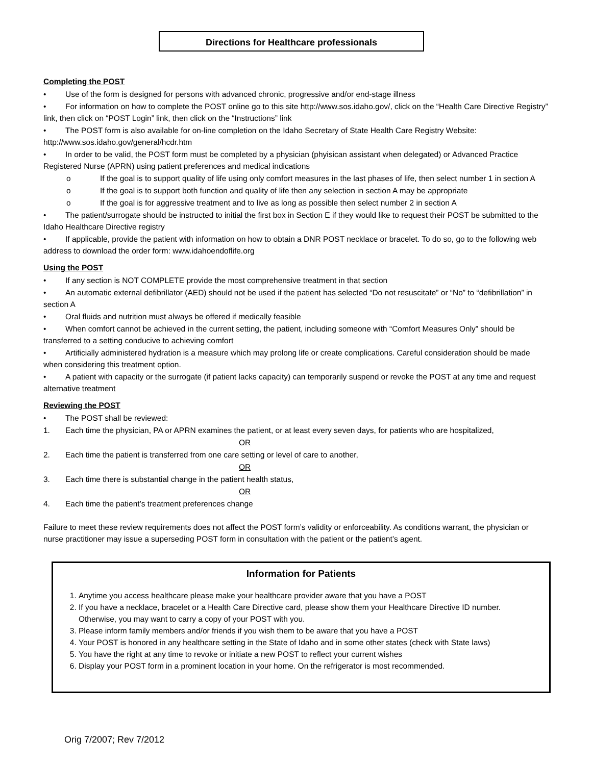Directions for Healthcare professionals
Completing the POST
• Use of the form is designed for persons with advanced chronic, progressive and/or end-stage illness
• For information on how to complete the POST online go to this site http://www.sos.idaho.gov/, click on the “Health Care Directive Registry” link, then click on “POST Login” link, then click on the “Instructions” link
• The POST form is also available for on-line completion on the Idaho Secretary of State Health Care Registry Website: http://www.sos.idaho.gov/general/hcdr.htm
• In order to be valid, the POST form must be completed by a physician (phyisican assistant when delegated) or Advanced Practice Registered Nurse (APRN) using patient preferences and medical indications
o If the goal is to support quality of life using only comfort measures in the last phases of life, then select number 1 in section A
o If the goal is to support both function and quality of life then any selection in section A may be appropriate
o If the goal is for aggressive treatment and to live as long as possible then select number 2 in section A
• The patient/surrogate should be instructed to initial the first box in Section E if they would like to request their POST be submitted to the Idaho Healthcare Directive registry
• If applicable, provide the patient with information on how to obtain a DNR POST necklace or bracelet. To do so, go to the following web address to download the order form: www.idahoendoflife.org
Using the POST
• If any section is NOT COMPLETE provide the most comprehensive treatment in that section
• An automatic external defibrillator (AED) should not be used if the patient has selected “Do not resuscitate” or “No” to “defibrillation” in section A
• Oral fluids and nutrition must always be offered if medically feasible
• When comfort cannot be achieved in the current setting, the patient, including someone with “Comfort Measures Only” should be transferred to a setting conducive to achieving comfort
• Artificially administered hydration is a measure which may prolong life or create complications. Careful consideration should be made when considering this treatment option.
• A patient with capacity or the surrogate (if patient lacks capacity) can temporarily suspend or revoke the POST at any time and request alternative treatment
Reviewing the POST
• The POST shall be reviewed:
1. Each time the physician, PA or APRN examines the patient, or at least every seven days, for patients who are hospitalized,
OR
2. Each time the patient is transferred from one care setting or level of care to another,
OR
3. Each time there is substantial change in the patient health status,
OR
4. Each time the patient’s treatment preferences change
Failure to meet these review requirements does not affect the POST form’s validity or enforceability. As conditions warrant, the physician or nurse practitioner may issue a superseding POST form in consultation with the patient or the patient’s agent.
Information for Patients
1. Anytime you access healthcare please make your healthcare provider aware that you have a POST
2. If you have a necklace, bracelet or a Health Care Directive card, please show them your Healthcare Directive ID number. Otherwise, you may want to carry a copy of your POST with you.
3. Please inform family members and/or friends if you wish them to be aware that you have a POST
4. Your POST is honored in any healthcare setting in the State of Idaho and in some other states (check with State laws)
5. You have the right at any time to revoke or initiate a new POST to reflect your current wishes
6. Display your POST form in a prominent location in your home. On the refrigerator is most recommended.
Orig 7/2007; Rev 7/2012